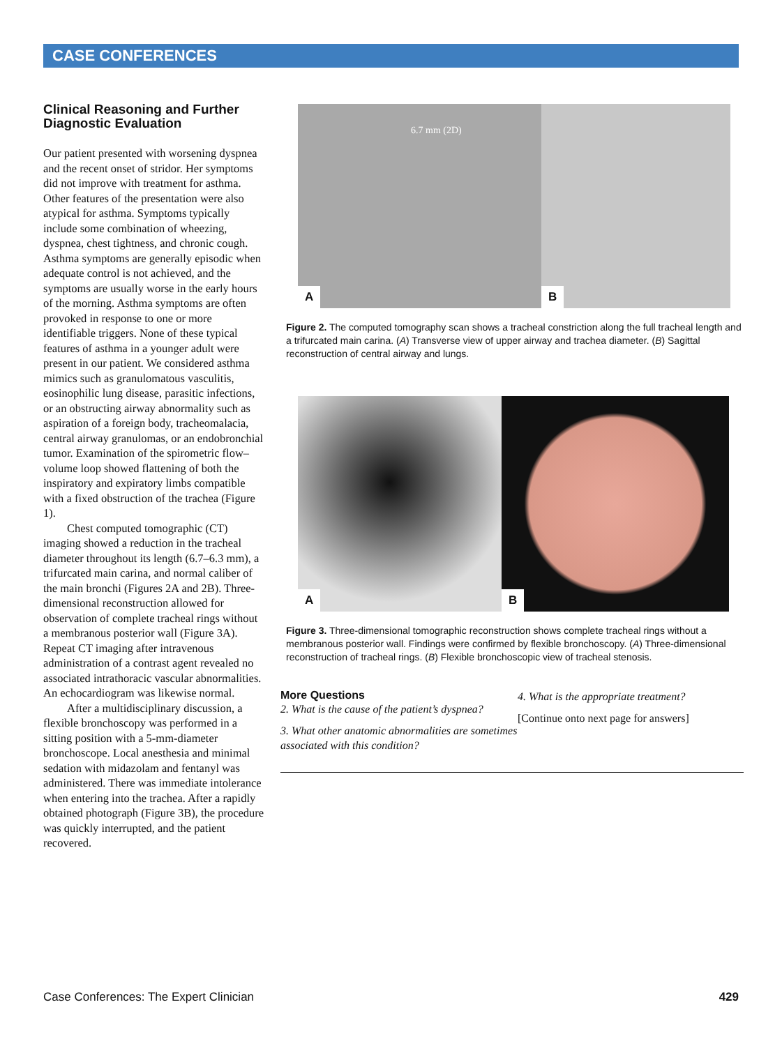CASE CONFERENCES
Clinical Reasoning and Further Diagnostic Evaluation
Our patient presented with worsening dyspnea and the recent onset of stridor. Her symptoms did not improve with treatment for asthma. Other features of the presentation were also atypical for asthma. Symptoms typically include some combination of wheezing, dyspnea, chest tightness, and chronic cough. Asthma symptoms are generally episodic when adequate control is not achieved, and the symptoms are usually worse in the early hours of the morning. Asthma symptoms are often provoked in response to one or more identifiable triggers. None of these typical features of asthma in a younger adult were present in our patient. We considered asthma mimics such as granulomatous vasculitis, eosinophilic lung disease, parasitic infections, or an obstructing airway abnormality such as aspiration of a foreign body, tracheomalacia, central airway granulomas, or an endobronchial tumor. Examination of the spirometric flow–volume loop showed flattening of both the inspiratory and expiratory limbs compatible with a fixed obstruction of the trachea (Figure 1).
Chest computed tomographic (CT) imaging showed a reduction in the tracheal diameter throughout its length (6.7–6.3 mm), a trifurcated main carina, and normal caliber of the main bronchi (Figures 2A and 2B). Three-dimensional reconstruction allowed for observation of complete tracheal rings without a membranous posterior wall (Figure 3A). Repeat CT imaging after intravenous administration of a contrast agent revealed no associated intrathoracic vascular abnormalities. An echocardiogram was likewise normal.
After a multidisciplinary discussion, a flexible bronchoscopy was performed in a sitting position with a 5-mm-diameter bronchoscope. Local anesthesia and minimal sedation with midazolam and fentanyl was administered. There was immediate intolerance when entering into the trachea. After a rapidly obtained photograph (Figure 3B), the procedure was quickly interrupted, and the patient recovered.
6.7 mm (2D)
A
B
Figure 2. The computed tomography scan shows a tracheal constriction along the full tracheal length and a trifurcated main carina. (A) Transverse view of upper airway and trachea diameter. (B) Sagittal reconstruction of central airway and lungs.
A
B
Figure 3. Three-dimensional tomographic reconstruction shows complete tracheal rings without a membranous posterior wall. Findings were confirmed by flexible bronchoscopy. (A) Three-dimensional reconstruction of tracheal rings. (B) Flexible bronchoscopic view of tracheal stenosis.
More Questions
2. What is the cause of the patient’s dyspnea?
3. What other anatomic abnormalities are sometimes associated with this condition?
4. What is the appropriate treatment?
[Continue onto next page for answers]
Case Conferences: The Expert Clinician 429